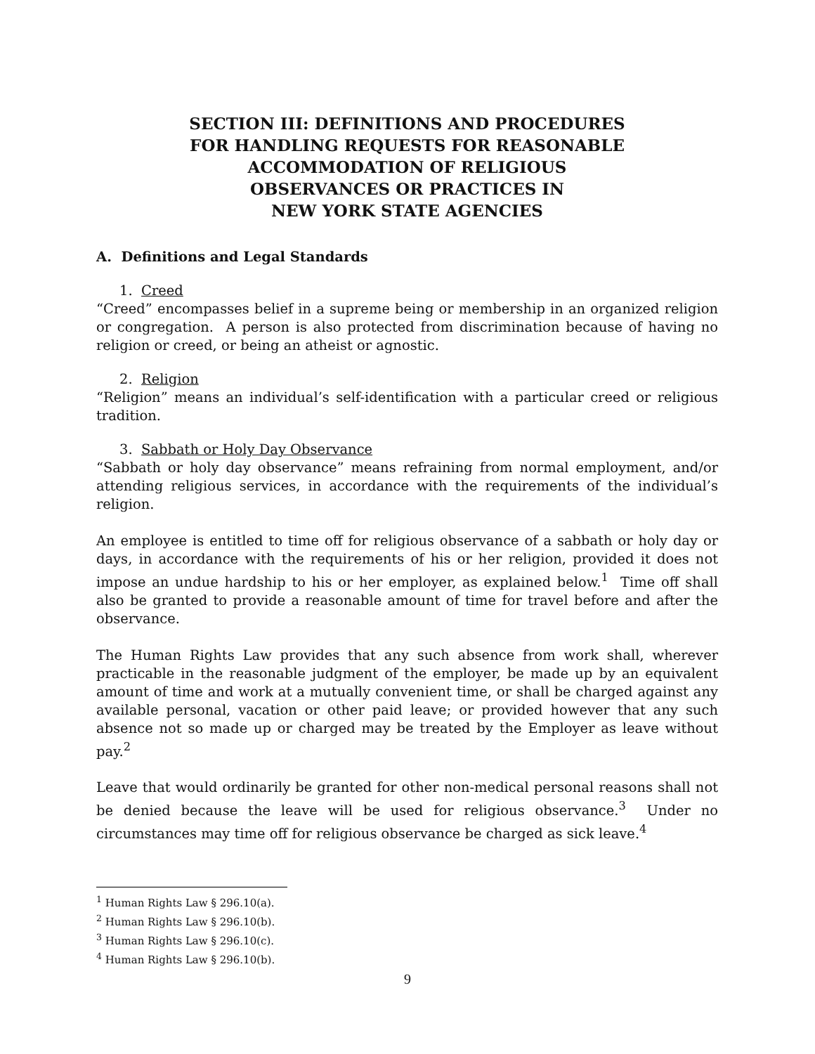SECTION III: DEFINITIONS AND PROCEDURES
FOR HANDLING REQUESTS FOR REASONABLE
ACCOMMODATION OF RELIGIOUS
OBSERVANCES OR PRACTICES IN
NEW YORK STATE AGENCIES
A. Definitions and Legal Standards
1. Creed
“Creed” encompasses belief in a supreme being or membership in an organized religion or congregation. A person is also protected from discrimination because of having no religion or creed, or being an atheist or agnostic.
2. Religion
“Religion” means an individual’s self-identification with a particular creed or religious tradition.
3. Sabbath or Holy Day Observance
“Sabbath or holy day observance” means refraining from normal employment, and/or attending religious services, in accordance with the requirements of the individual’s religion.
An employee is entitled to time off for religious observance of a sabbath or holy day or days, in accordance with the requirements of his or her religion, provided it does not impose an undue hardship to his or her employer, as explained below.<sup>1</sup> Time off shall also be granted to provide a reasonable amount of time for travel before and after the observance.
The Human Rights Law provides that any such absence from work shall, wherever practicable in the reasonable judgment of the employer, be made up by an equivalent amount of time and work at a mutually convenient time, or shall be charged against any available personal, vacation or other paid leave; or provided however that any such absence not so made up or charged may be treated by the Employer as leave without pay.<sup>2</sup>
Leave that would ordinarily be granted for other non-medical personal reasons shall not be denied because the leave will be used for religious observance.<sup>3</sup> Under no circumstances may time off for religious observance be charged as sick leave.<sup>4</sup>
<sup>1</sup> Human Rights Law § 296.10(a).
<sup>2</sup> Human Rights Law § 296.10(b).
<sup>3</sup> Human Rights Law § 296.10(c).
<sup>4</sup> Human Rights Law § 296.10(b).
9